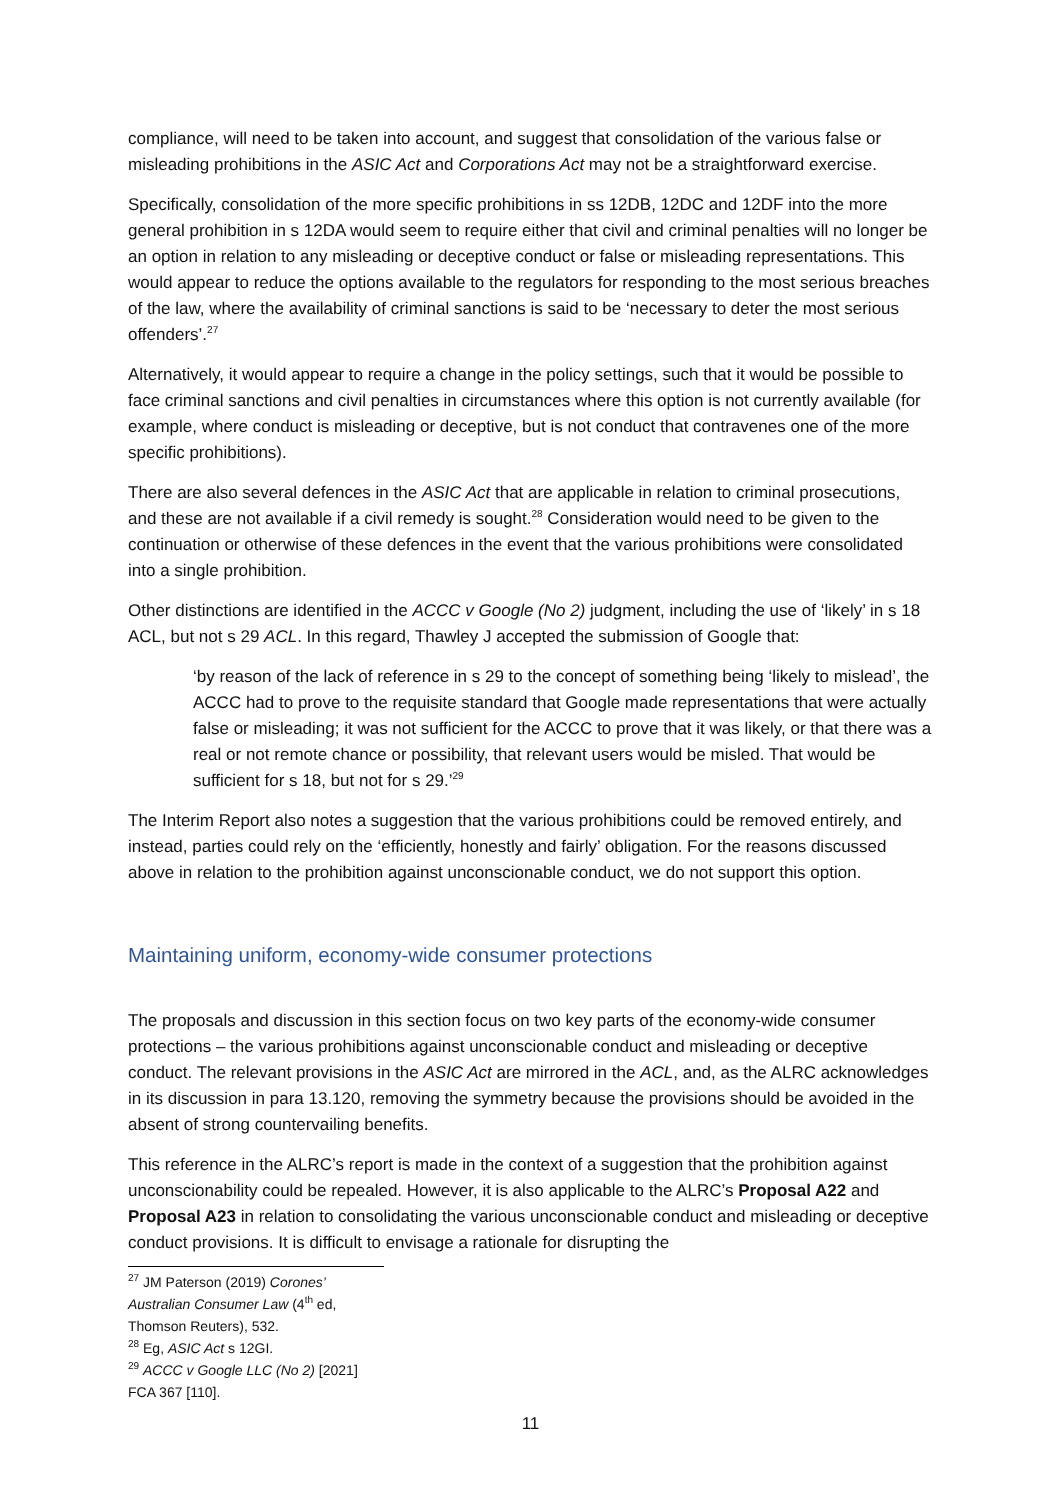compliance, will need to be taken into account, and suggest that consolidation of the various false or misleading prohibitions in the ASIC Act and Corporations Act may not be a straightforward exercise.
Specifically, consolidation of the more specific prohibitions in ss 12DB, 12DC and 12DF into the more general prohibition in s 12DA would seem to require either that civil and criminal penalties will no longer be an option in relation to any misleading or deceptive conduct or false or misleading representations. This would appear to reduce the options available to the regulators for responding to the most serious breaches of the law, where the availability of criminal sanctions is said to be ‘necessary to deter the most serious offenders’.<sup>27</sup>
Alternatively, it would appear to require a change in the policy settings, such that it would be possible to face criminal sanctions and civil penalties in circumstances where this option is not currently available (for example, where conduct is misleading or deceptive, but is not conduct that contravenes one of the more specific prohibitions).
There are also several defences in the ASIC Act that are applicable in relation to criminal prosecutions, and these are not available if a civil remedy is sought.<sup>28</sup> Consideration would need to be given to the continuation or otherwise of these defences in the event that the various prohibitions were consolidated into a single prohibition.
Other distinctions are identified in the ACCC v Google (No 2) judgment, including the use of ‘likely’ in s 18 ACL, but not s 29 ACL. In this regard, Thawley J accepted the submission of Google that:
‘by reason of the lack of reference in s 29 to the concept of something being ‘likely to mislead’, the ACCC had to prove to the requisite standard that Google made representations that were actually false or misleading; it was not sufficient for the ACCC to prove that it was likely, or that there was a real or not remote chance or possibility, that relevant users would be misled. That would be sufficient for s 18, but not for s 29.’<sup>29</sup>
The Interim Report also notes a suggestion that the various prohibitions could be removed entirely, and instead, parties could rely on the ‘efficiently, honestly and fairly’ obligation. For the reasons discussed above in relation to the prohibition against unconscionable conduct, we do not support this option.
Maintaining uniform, economy-wide consumer protections
The proposals and discussion in this section focus on two key parts of the economy-wide consumer protections – the various prohibitions against unconscionable conduct and misleading or deceptive conduct. The relevant provisions in the ASIC Act are mirrored in the ACL, and, as the ALRC acknowledges in its discussion in para 13.120, removing the symmetry because the provisions should be avoided in the absent of strong countervailing benefits.
This reference in the ALRC’s report is made in the context of a suggestion that the prohibition against unconscionability could be repealed. However, it is also applicable to the ALRC’s Proposal A22 and Proposal A23 in relation to consolidating the various unconscionable conduct and misleading or deceptive conduct provisions. It is difficult to envisage a rationale for disrupting the
<sup>27</sup> JM Paterson (2019) Corones’ Australian Consumer Law (4<sup>th</sup> ed, Thomson Reuters), 532.
<sup>28</sup> Eg, ASIC Act s 12GI.
<sup>29</sup> ACCC v Google LLC (No 2) [2021] FCA 367 [110].
11